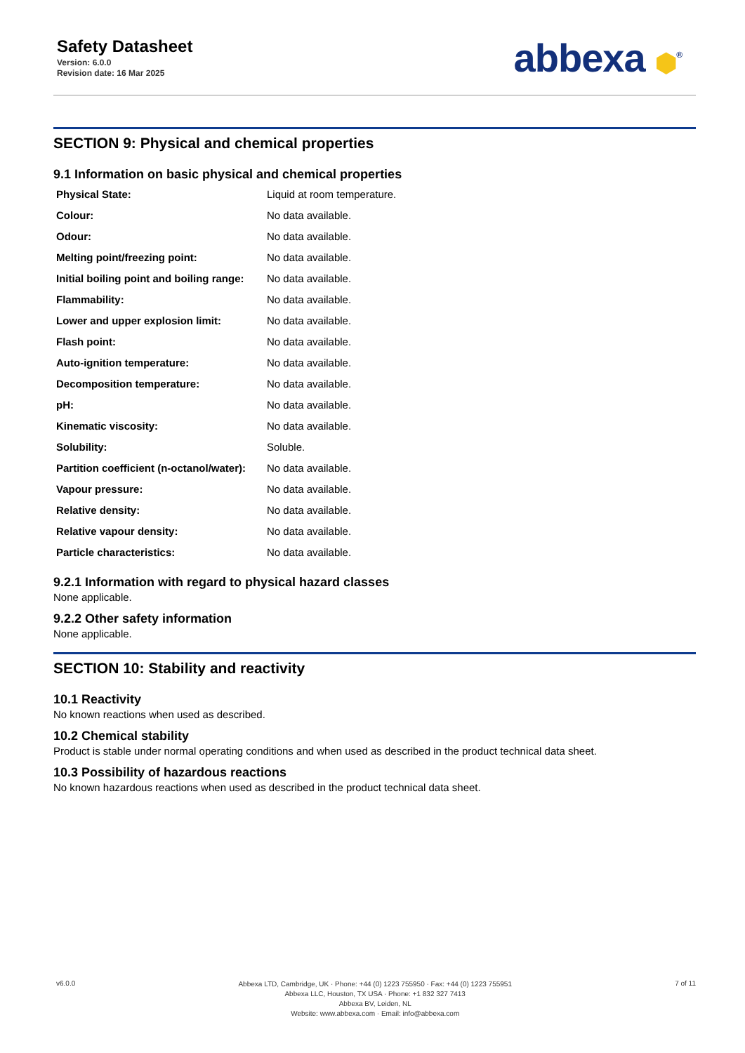Safety Datasheet
Version: 6.0.0
Revision date: 16 Mar 2025
abbexa ⬢<sup>®</sup>
SECTION 9: Physical and chemical properties
9.1 Information on basic physical and chemical properties
| Physical State: | Liquid at room temperature. |
| Colour: | No data available. |
| Odour: | No data available. |
| Melting point/freezing point: | No data available. |
| Initial boiling point and boiling range: | No data available. |
| Flammability: | No data available. |
| Lower and upper explosion limit: | No data available. |
| Flash point: | No data available. |
| Auto-ignition temperature: | No data available. |
| Decomposition temperature: | No data available. |
| pH: | No data available. |
| Kinematic viscosity: | No data available. |
| Solubility: | Soluble. |
| Partition coefficient (n-octanol/water): | No data available. |
| Vapour pressure: | No data available. |
| Relative density: | No data available. |
| Relative vapour density: | No data available. |
| Particle characteristics: | No data available. |
9.2.1 Information with regard to physical hazard classes
None applicable.
9.2.2 Other safety information
None applicable.
SECTION 10: Stability and reactivity
10.1 Reactivity
No known reactions when used as described.
10.2 Chemical stability
Product is stable under normal operating conditions and when used as described in the product technical data sheet.
10.3 Possibility of hazardous reactions
No known hazardous reactions when used as described in the product technical data sheet.
v6.0.0
Abbexa LTD, Cambridge, UK · Phone: +44 (0) 1223 755950 · Fax: +44 (0) 1223 755951
Abbexa LLC, Houston, TX USA · Phone: +1 832 327 7413
Abbexa BV, Leiden, NL
Website: www.abbexa.com · Email: info@abbexa.com
7 of 11